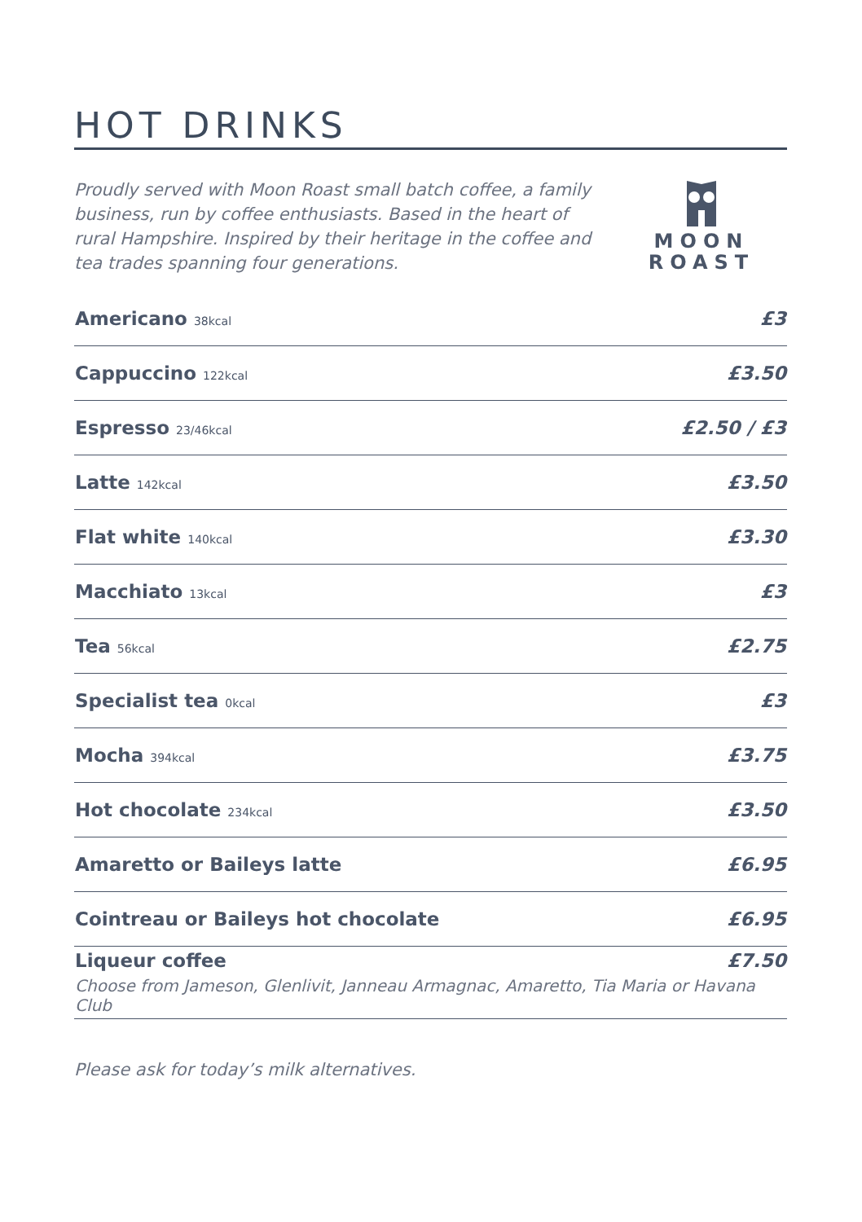HOT DRINKS
Proudly served with Moon Roast small batch coffee, a family business, run by coffee enthusiasts. Based in the heart of rural Hampshire. Inspired by their heritage in the coffee and tea trades spanning four generations.
MOON
ROAST
| Americano 38kcal | £3 |
| Cappuccino 122kcal | £3.50 |
| Espresso 23/46kcal | £2.50 / £3 |
| Latte 142kcal | £3.50 |
| Flat white 140kcal | £3.30 |
| Macchiato 13kcal | £3 |
| Tea 56kcal | £2.75 |
| Specialist tea 0kcal | £3 |
| Mocha 394kcal | £3.75 |
| Hot chocolate 234kcal | £3.50 |
| Amaretto or Baileys latte | £6.95 |
| Cointreau or Baileys hot chocolate | £6.95 |
| Liqueur coffee £7.50 Choose from Jameson, Glenlivit, Janneau Armagnac, Amaretto, Tia Maria or Havana Club | |
Please ask for today’s milk alternatives.